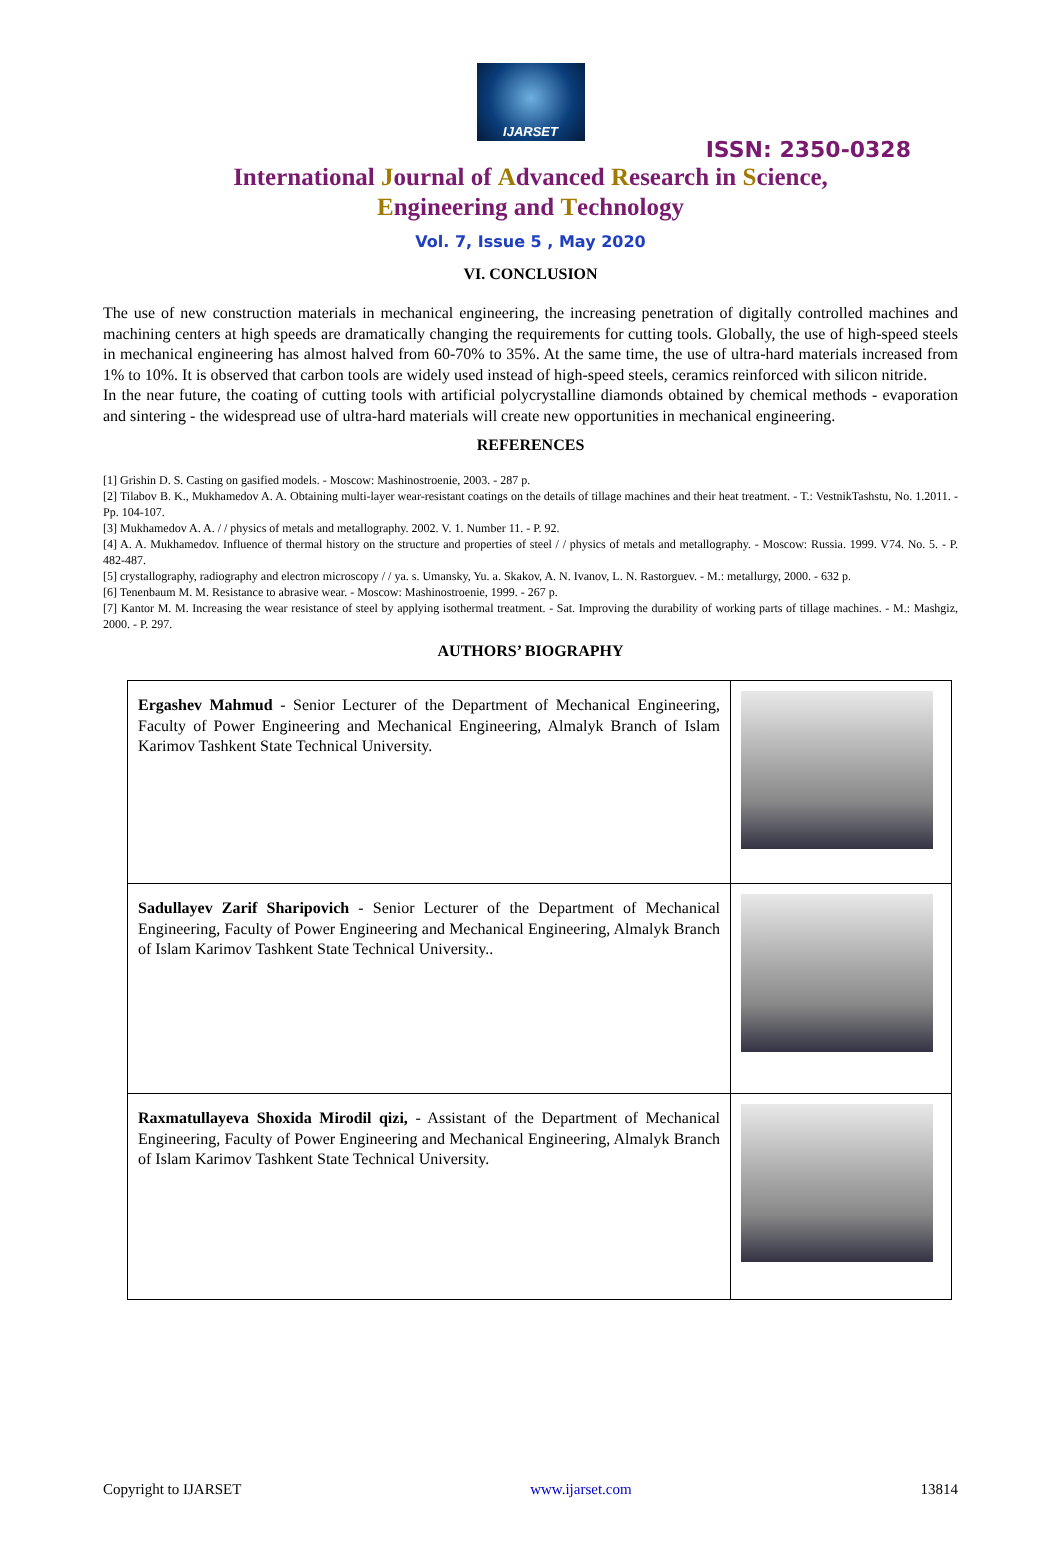IJARSET
ISSN: 2350-0328
International Journal of Advanced Research in Science,
Engineering and Technology
Vol. 7, Issue 5 , May 2020
VI. CONCLUSION
The use of new construction materials in mechanical engineering, the increasing penetration of digitally controlled machines and machining centers at high speeds are dramatically changing the requirements for cutting tools. Globally, the use of high-speed steels in mechanical engineering has almost halved from 60-70% to 35%. At the same time, the use of ultra-hard materials increased from 1% to 10%. It is observed that carbon tools are widely used instead of high-speed steels, ceramics reinforced with silicon nitride.
In the near future, the coating of cutting tools with artificial polycrystalline diamonds obtained by chemical methods - evaporation and sintering - the widespread use of ultra-hard materials will create new opportunities in mechanical engineering.
REFERENCES
[1] Grishin D. S. Casting on gasified models. - Moscow: Mashinostroenie, 2003. - 287 p.
[2] Tilabov B. K., Mukhamedov A. A. Obtaining multi-layer wear-resistant coatings on the details of tillage machines and their heat treatment. - T.: VestnikTashstu, No. 1.2011. - Pp. 104-107.
[3] Mukhamedov A. A. / / physics of metals and metallography. 2002. V. 1. Number 11. - P. 92.
[4] A. A. Mukhamedov. Influence of thermal history on the structure and properties of steel / / physics of metals and metallography. - Moscow: Russia. 1999. V74. No. 5. - P. 482-487.
[5] crystallography, radiography and electron microscopy / / ya. s. Umansky, Yu. a. Skakov, A. N. Ivanov, L. N. Rastorguev. - M.: metallurgy, 2000. - 632 p.
[6] Tenenbaum M. M. Resistance to abrasive wear. - Moscow: Mashinostroenie, 1999. - 267 p.
[7] Kantor M. M. Increasing the wear resistance of steel by applying isothermal treatment. - Sat. Improving the durability of working parts of tillage machines. - M.: Mashgiz, 2000. - P. 297.
AUTHORS’ BIOGRAPHY
| Ergashev Mahmud - Senior Lecturer of the Department of Mechanical Engineering, Faculty of Power Engineering and Mechanical Engineering, Almalyk Branch of Islam Karimov Tashkent State Technical University. | |
| Sadullayev Zarif Sharipovich - Senior Lecturer of the Department of Mechanical Engineering, Faculty of Power Engineering and Mechanical Engineering, Almalyk Branch of Islam Karimov Tashkent State Technical University.. | |
| Raxmatullayeva Shoxida Mirodil qizi, - Assistant of the Department of Mechanical Engineering, Faculty of Power Engineering and Mechanical Engineering, Almalyk Branch of Islam Karimov Tashkent State Technical University. | |
Copyright to IJARSET www.ijarset.com 13814